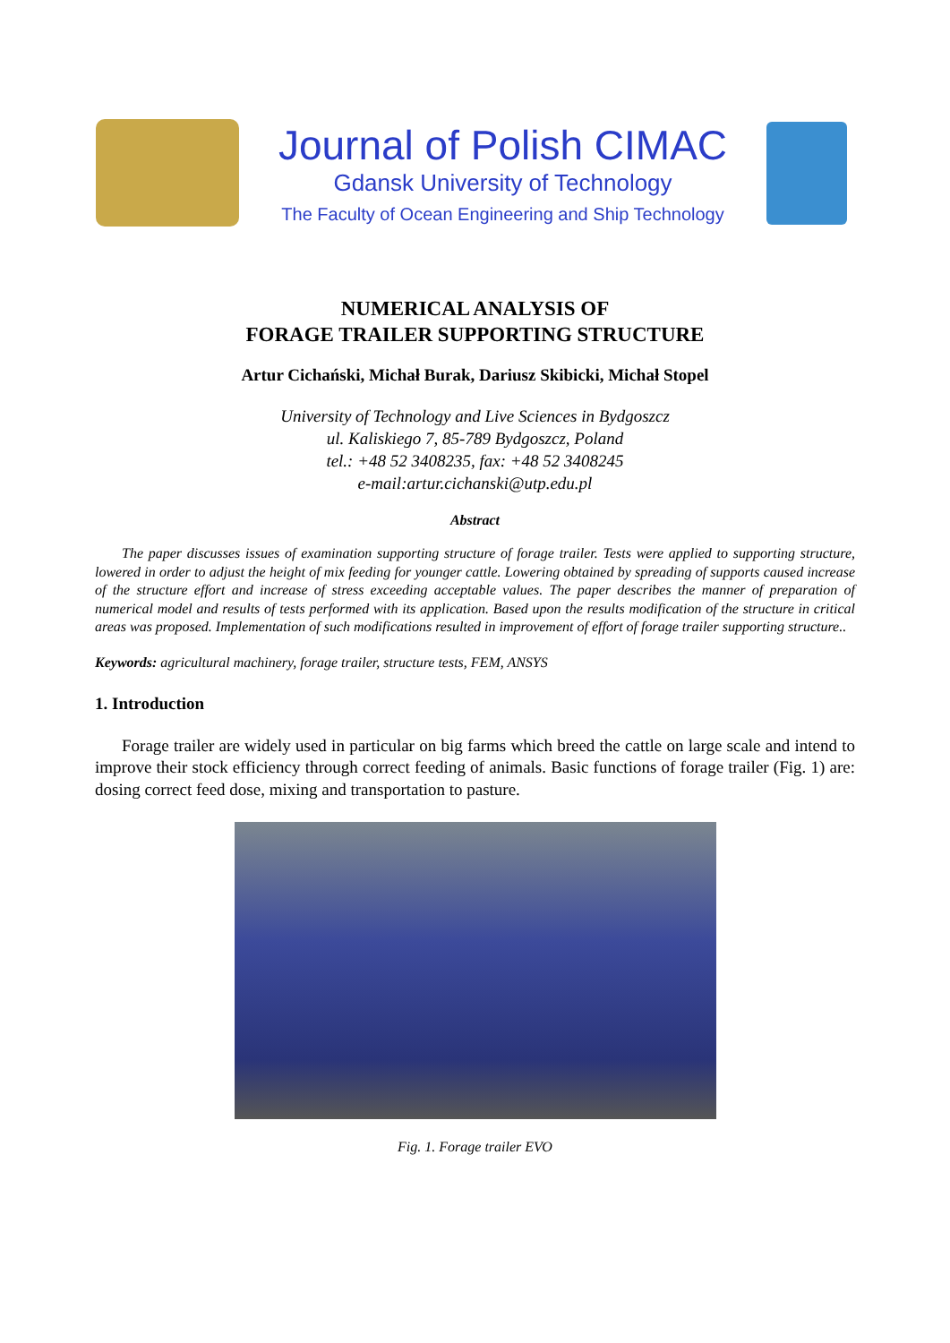Journal of Polish CIMAC
Gdansk University of Technology
The Faculty of Ocean Engineering and Ship Technology
NUMERICAL ANALYSIS OF
FORAGE TRAILER SUPPORTING STRUCTURE
Artur Cichański, Michał Burak, Dariusz Skibicki, Michał Stopel
University of Technology and Live Sciences in Bydgoszcz
ul. Kaliskiego 7, 85-789 Bydgoszcz, Poland
tel.: +48 52 3408235, fax: +48 52 3408245
e-mail:artur.cichanski@utp.edu.pl
Abstract
The paper discusses issues of examination supporting structure of forage trailer. Tests were applied to supporting structure, lowered in order to adjust the height of mix feeding for younger cattle. Lowering obtained by spreading of supports caused increase of the structure effort and increase of stress exceeding acceptable values. The paper describes the manner of preparation of numerical model and results of tests performed with its application. Based upon the results modification of the structure in critical areas was proposed. Implementation of such modifications resulted in improvement of effort of forage trailer supporting structure..
Keywords: agricultural machinery, forage trailer, structure tests, FEM, ANSYS
1. Introduction
Forage trailer are widely used in particular on big farms which breed the cattle on large scale and intend to improve their stock efficiency through correct feeding of animals. Basic functions of forage trailer (Fig. 1) are: dosing correct feed dose, mixing and transportation to pasture.
Fig. 1. Forage trailer EVO